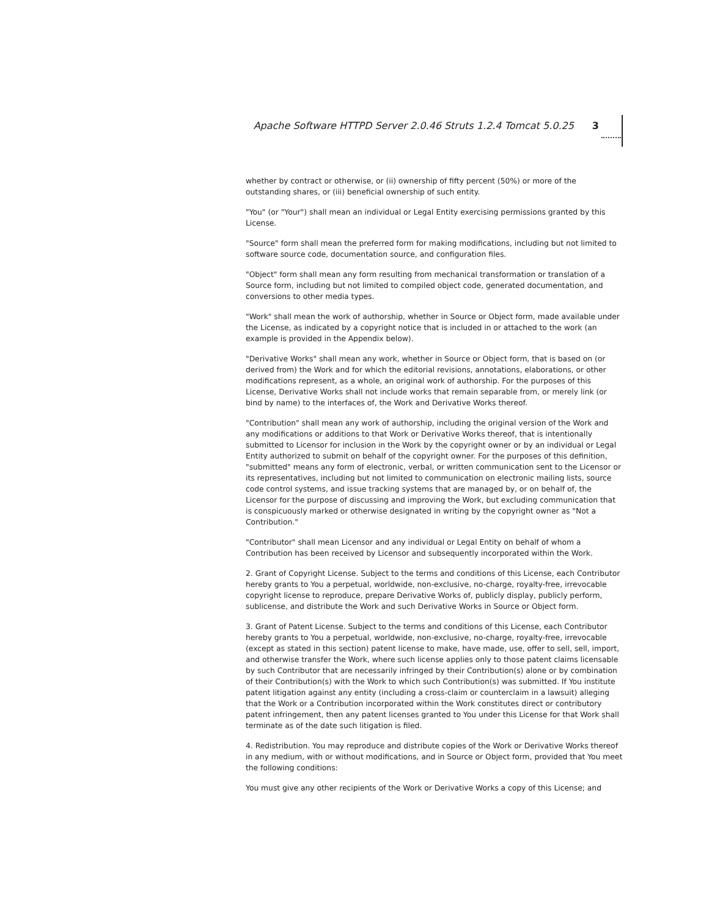Apache Software HTTPD Server 2.0.46 Struts 1.2.4 Tomcat 5.0.25 3
whether by contract or otherwise, or (ii) ownership of fifty percent (50%) or more of the outstanding shares, or (iii) beneficial ownership of such entity.
"You" (or "Your") shall mean an individual or Legal Entity exercising permissions granted by this License.
"Source" form shall mean the preferred form for making modifications, including but not limited to software source code, documentation source, and configuration files.
"Object" form shall mean any form resulting from mechanical transformation or translation of a Source form, including but not limited to compiled object code, generated documentation, and conversions to other media types.
"Work" shall mean the work of authorship, whether in Source or Object form, made available under the License, as indicated by a copyright notice that is included in or attached to the work (an example is provided in the Appendix below).
"Derivative Works" shall mean any work, whether in Source or Object form, that is based on (or derived from) the Work and for which the editorial revisions, annotations, elaborations, or other modifications represent, as a whole, an original work of authorship. For the purposes of this License, Derivative Works shall not include works that remain separable from, or merely link (or bind by name) to the interfaces of, the Work and Derivative Works thereof.
"Contribution" shall mean any work of authorship, including the original version of the Work and any modifications or additions to that Work or Derivative Works thereof, that is intentionally submitted to Licensor for inclusion in the Work by the copyright owner or by an individual or Legal Entity authorized to submit on behalf of the copyright owner. For the purposes of this definition, "submitted" means any form of electronic, verbal, or written communication sent to the Licensor or its representatives, including but not limited to communication on electronic mailing lists, source code control systems, and issue tracking systems that are managed by, or on behalf of, the Licensor for the purpose of discussing and improving the Work, but excluding communication that is conspicuously marked or otherwise designated in writing by the copyright owner as "Not a Contribution."
"Contributor" shall mean Licensor and any individual or Legal Entity on behalf of whom a Contribution has been received by Licensor and subsequently incorporated within the Work.
2. Grant of Copyright License. Subject to the terms and conditions of this License, each Contributor hereby grants to You a perpetual, worldwide, non-exclusive, no-charge, royalty-free, irrevocable copyright license to reproduce, prepare Derivative Works of, publicly display, publicly perform, sublicense, and distribute the Work and such Derivative Works in Source or Object form.
3. Grant of Patent License. Subject to the terms and conditions of this License, each Contributor hereby grants to You a perpetual, worldwide, non-exclusive, no-charge, royalty-free, irrevocable (except as stated in this section) patent license to make, have made, use, offer to sell, sell, import, and otherwise transfer the Work, where such license applies only to those patent claims licensable by such Contributor that are necessarily infringed by their Contribution(s) alone or by combination of their Contribution(s) with the Work to which such Contribution(s) was submitted. If You institute patent litigation against any entity (including a cross-claim or counterclaim in a lawsuit) alleging that the Work or a Contribution incorporated within the Work constitutes direct or contributory patent infringement, then any patent licenses granted to You under this License for that Work shall terminate as of the date such litigation is filed.
4. Redistribution. You may reproduce and distribute copies of the Work or Derivative Works thereof in any medium, with or without modifications, and in Source or Object form, provided that You meet the following conditions:
You must give any other recipients of the Work or Derivative Works a copy of this License; and